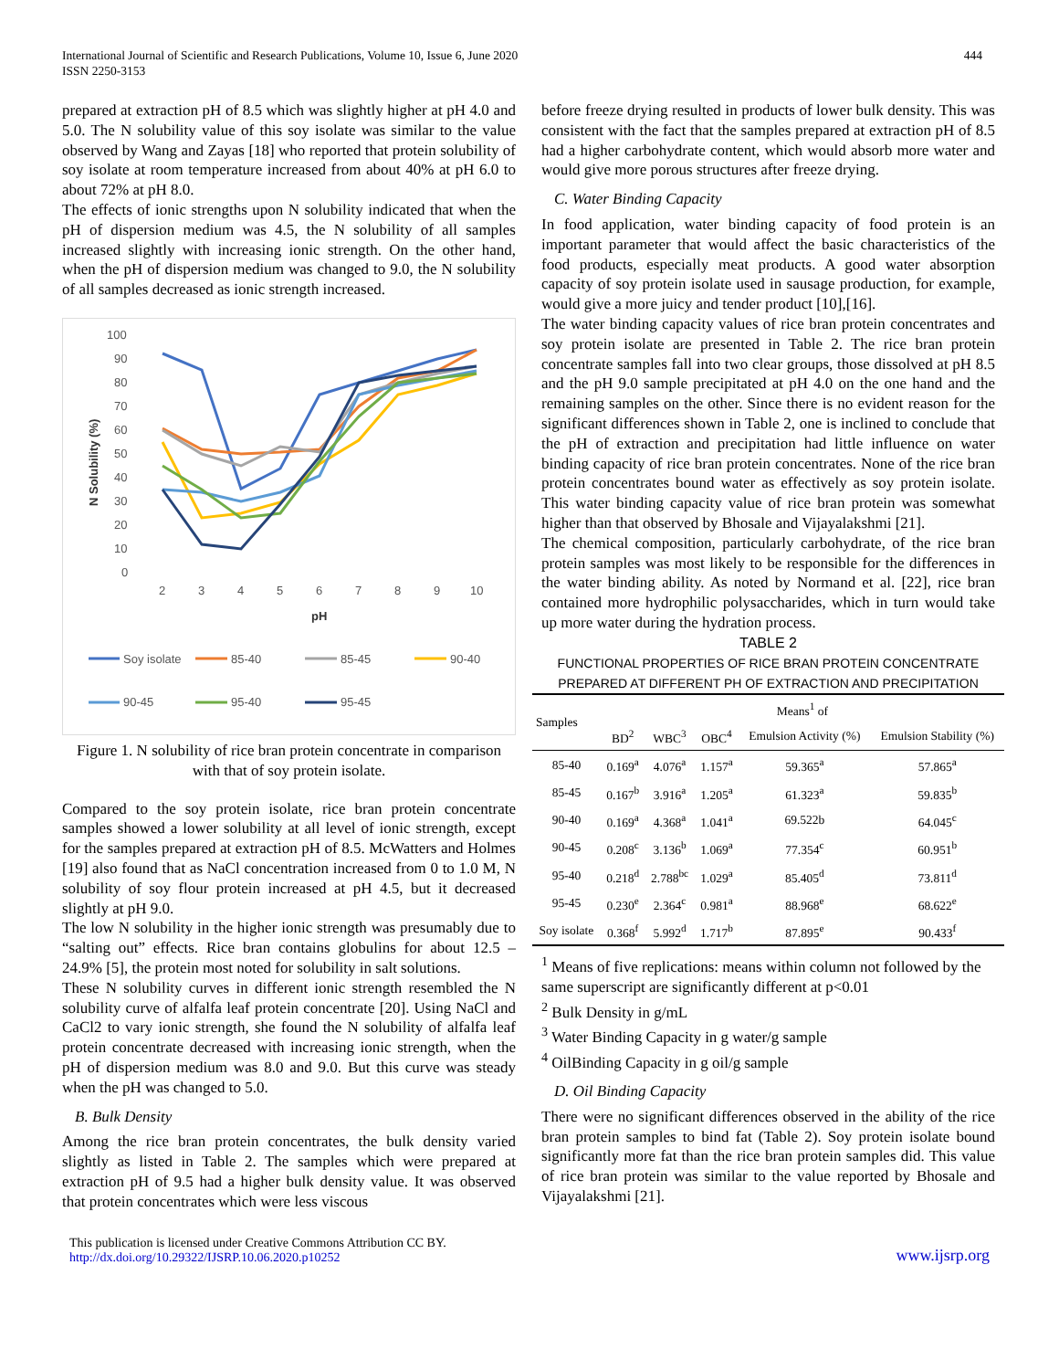International Journal of Scientific and Research Publications, Volume 10, Issue 6, June 2020
ISSN 2250-3153
444
prepared at extraction pH of 8.5 which was slightly higher at pH 4.0 and 5.0. The N solubility value of this soy isolate was similar to the value observed by Wang and Zayas [18] who reported that protein solubility of soy isolate at room temperature increased from about 40% at pH 6.0 to about 72% at pH 8.0.
The effects of ionic strengths upon N solubility indicated that when the pH of dispersion medium was 4.5, the N solubility of all samples increased slightly with increasing ionic strength. On the other hand, when the pH of dispersion medium was changed to 9.0, the N solubility of all samples decreased as ionic strength increased.
100
90
80
70
60
50
40
30
20
10
0
2
3
4
5
6
7
8
9
10
pH
N Solubility (%)
Soy isolate
85-40
85-45
90-40
90-45
95-40
95-45
Figure 1. N solubility of rice bran protein concentrate in comparison with that of soy protein isolate.
Compared to the soy protein isolate, rice bran protein concentrate samples showed a lower solubility at all level of ionic strength, except for the samples prepared at extraction pH of 8.5. McWatters and Holmes [19] also found that as NaCl concentration increased from 0 to 1.0 M, N solubility of soy flour protein increased at pH 4.5, but it decreased slightly at pH 9.0.
The low N solubility in the higher ionic strength was presumably due to “salting out” effects. Rice bran contains globulins for about 12.5 – 24.9% [5], the protein most noted for solubility in salt solutions.
These N solubility curves in different ionic strength resembled the N solubility curve of alfalfa leaf protein concentrate [20]. Using NaCl and CaCl2 to vary ionic strength, she found the N solubility of alfalfa leaf protein concentrate decreased with increasing ionic strength, when the pH of dispersion medium was 8.0 and 9.0. But this curve was steady when the pH was changed to 5.0.
B. Bulk Density
Among the rice bran protein concentrates, the bulk density varied slightly as listed in Table 2. The samples which were prepared at extraction pH of 9.5 had a higher bulk density value. It was observed that protein concentrates which were less viscous
before freeze drying resulted in products of lower bulk density. This was consistent with the fact that the samples prepared at extraction pH of 8.5 had a higher carbohydrate content, which would absorb more water and would give more porous structures after freeze drying.
C. Water Binding Capacity
In food application, water binding capacity of food protein is an important parameter that would affect the basic characteristics of the food products, especially meat products. A good water absorption capacity of soy protein isolate used in sausage production, for example, would give a more juicy and tender product [10],[16].
The water binding capacity values of rice bran protein concentrates and soy protein isolate are presented in Table 2. The rice bran protein concentrate samples fall into two clear groups, those dissolved at pH 8.5 and the pH 9.0 sample precipitated at pH 4.0 on the one hand and the remaining samples on the other. Since there is no evident reason for the significant differences shown in Table 2, one is inclined to conclude that the pH of extraction and precipitation had little influence on water binding capacity of rice bran protein concentrates. None of the rice bran protein concentrates bound water as effectively as soy protein isolate. This water binding capacity value of rice bran protein was somewhat higher than that observed by Bhosale and Vijayalakshmi [21].
The chemical composition, particularly carbohydrate, of the rice bran protein samples was most likely to be responsible for the differences in the water binding ability. As noted by Normand et al. [22], rice bran contained more hydrophilic polysaccharides, which in turn would take up more water during the hydration process.
TABLE 2
FUNCTIONAL PROPERTIES OF RICE BRAN PROTEIN CONCENTRATE
PREPARED AT DIFFERENT PH OF EXTRACTION AND PRECIPITATION
| Samples | Means<sup>1</sup> of | | | | |
| --- | --- | --- | --- | --- | --- |
| | BD<sup>2</sup> | WBC<sup>3</sup> | OBC<sup>4</sup> | Emulsion Activity (%) | Emulsion Stability (%) |
| 85-40 | 0.169<sup>a</sup> | 4.076<sup>a</sup> | 1.157<sup>a</sup> | 59.365<sup>a</sup> | 57.865<sup>a</sup> |
| 85-45 | 0.167<sup>b</sup> | 3.916<sup>a</sup> | 1.205<sup>a</sup> | 61.323<sup>a</sup> | 59.835<sup>b</sup> |
| 90-40 | 0.169<sup>a</sup> | 4.368<sup>a</sup> | 1.041<sup>a</sup> | 69.522b | 64.045<sup>c</sup> |
| 90-45 | 0.208<sup>c</sup> | 3.136<sup>b</sup> | 1.069<sup>a</sup> | 77.354<sup>c</sup> | 60.951<sup>b</sup> |
| 95-40 | 0.218<sup>d</sup> | 2.788<sup>bc</sup> | 1.029<sup>a</sup> | 85.405<sup>d</sup> | 73.811<sup>d</sup> |
| 95-45 | 0.230<sup>e</sup> | 2.364<sup>c</sup> | 0.981<sup>a</sup> | 88.968<sup>e</sup> | 68.622<sup>e</sup> |
| Soy isolate | 0.368<sup>f</sup> | 5.992<sup>d</sup> | 1.717<sup>b</sup> | 87.895<sup>e</sup> | 90.433<sup>f</sup> |
<sup>1</sup> Means of five replications: means within column not followed by the same superscript are significantly different at p<0.01
<sup>2</sup> Bulk Density in g/mL
<sup>3</sup> Water Binding Capacity in g water/g sample
<sup>4</sup> OilBinding Capacity in g oil/g sample
D. Oil Binding Capacity
There were no significant differences observed in the ability of the rice bran protein samples to bind fat (Table 2). Soy protein isolate bound significantly more fat than the rice bran protein samples did. This value of rice bran protein was similar to the value reported by Bhosale and Vijayalakshmi [21].
This publication is licensed under Creative Commons Attribution CC BY.
http://dx.doi.org/10.29322/IJSRP.10.06.2020.p10252
www.ijsrp.org